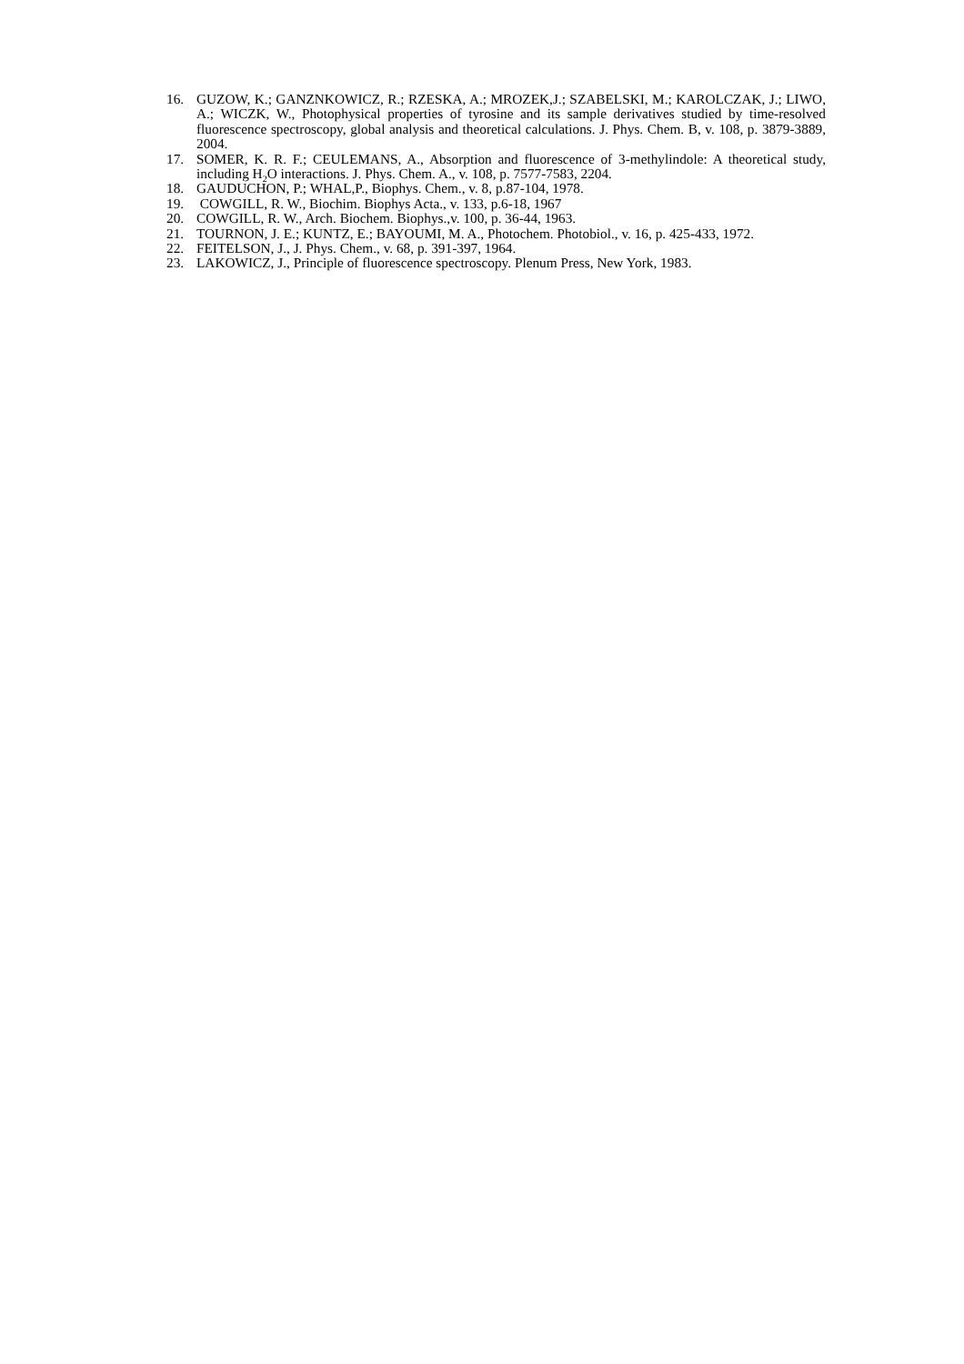16. GUZOW, K.; GANZNKOWICZ, R.; RZESKA, A.; MROZEK,J.; SZABELSKI, M.; KAROLCZAK, J.; LIWO, A.; WICZK, W., Photophysical properties of tyrosine and its sample derivatives studied by time-resolved fluorescence spectroscopy, global analysis and theoretical calculations. J. Phys. Chem. B, v. 108, p. 3879-3889, 2004.
17. SOMER, K. R. F.; CEULEMANS, A., Absorption and fluorescence of 3-methylindole: A theoretical study, including H<sub>2</sub>O interactions. J. Phys. Chem. A., v. 108, p. 7577-7583, 2204.
18. GAUDUCHON, P.; WHAL,P., Biophys. Chem., v. 8, p.87-104, 1978.
19. COWGILL, R. W., Biochim. Biophys Acta., v. 133, p.6-18, 1967
20. COWGILL, R. W., Arch. Biochem. Biophys.,v. 100, p. 36-44, 1963.
21. TOURNON, J. E.; KUNTZ, E.; BAYOUMI, M. A., Photochem. Photobiol., v. 16, p. 425-433, 1972.
22. FEITELSON, J., J. Phys. Chem., v. 68, p. 391-397, 1964.
23. LAKOWICZ, J., Principle of fluorescence spectroscopy. Plenum Press, New York, 1983.